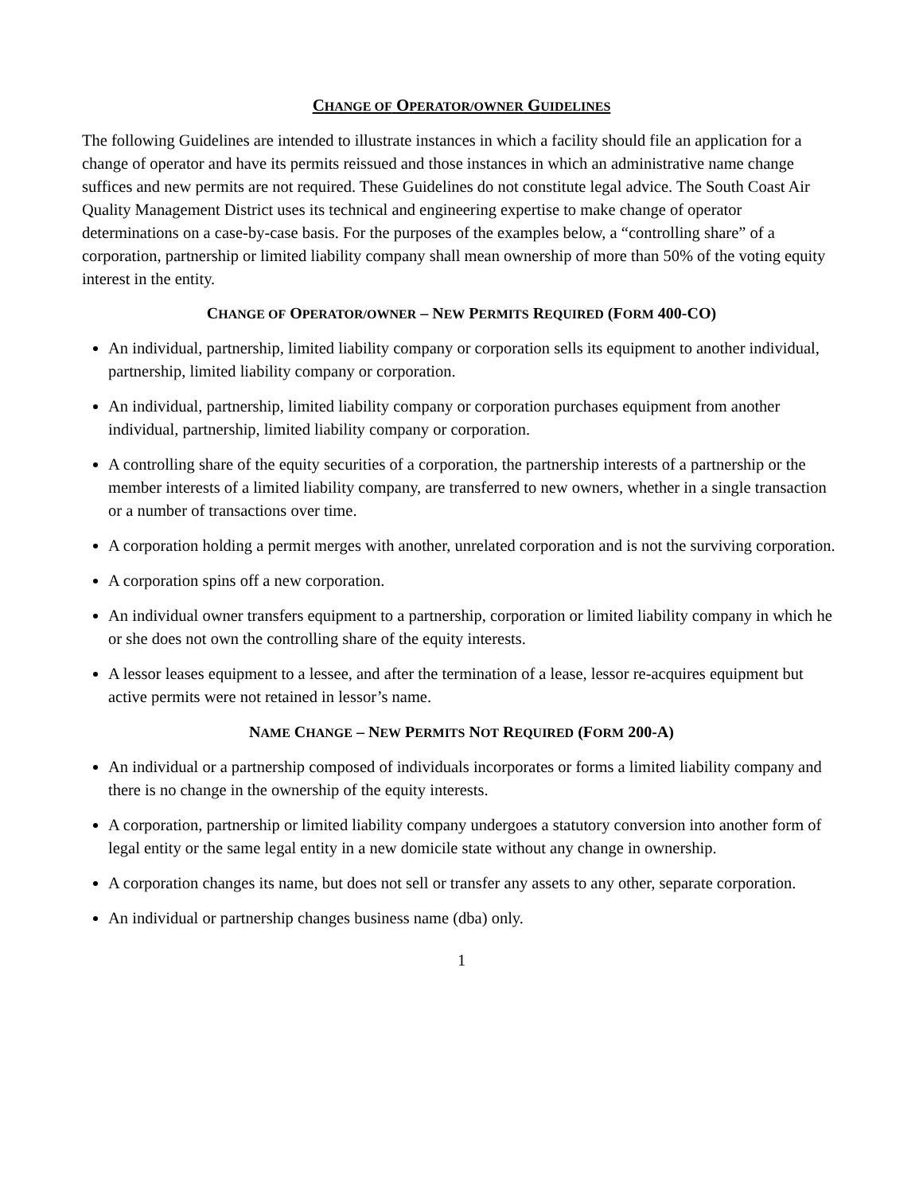CHANGE OF OPERATOR/OWNER GUIDELINES
The following Guidelines are intended to illustrate instances in which a facility should file an application for a change of operator and have its permits reissued and those instances in which an administrative name change suffices and new permits are not required. These Guidelines do not constitute legal advice. The South Coast Air Quality Management District uses its technical and engineering expertise to make change of operator determinations on a case-by-case basis. For the purposes of the examples below, a “controlling share” of a corporation, partnership or limited liability company shall mean ownership of more than 50% of the voting equity interest in the entity.
CHANGE OF OPERATOR/OWNER – NEW PERMITS REQUIRED (FORM 400-CO)
An individual, partnership, limited liability company or corporation sells its equipment to another individual, partnership, limited liability company or corporation.
An individual, partnership, limited liability company or corporation purchases equipment from another individual, partnership, limited liability company or corporation.
A controlling share of the equity securities of a corporation, the partnership interests of a partnership or the member interests of a limited liability company, are transferred to new owners, whether in a single transaction or a number of transactions over time.
A corporation holding a permit merges with another, unrelated corporation and is not the surviving corporation.
A corporation spins off a new corporation.
An individual owner transfers equipment to a partnership, corporation or limited liability company in which he or she does not own the controlling share of the equity interests.
A lessor leases equipment to a lessee, and after the termination of a lease, lessor re-acquires equipment but active permits were not retained in lessor’s name.
NAME CHANGE – NEW PERMITS NOT REQUIRED (FORM 200-A)
An individual or a partnership composed of individuals incorporates or forms a limited liability company and there is no change in the ownership of the equity interests.
A corporation, partnership or limited liability company undergoes a statutory conversion into another form of legal entity or the same legal entity in a new domicile state without any change in ownership.
A corporation changes its name, but does not sell or transfer any assets to any other, separate corporation.
An individual or partnership changes business name (dba) only.
1